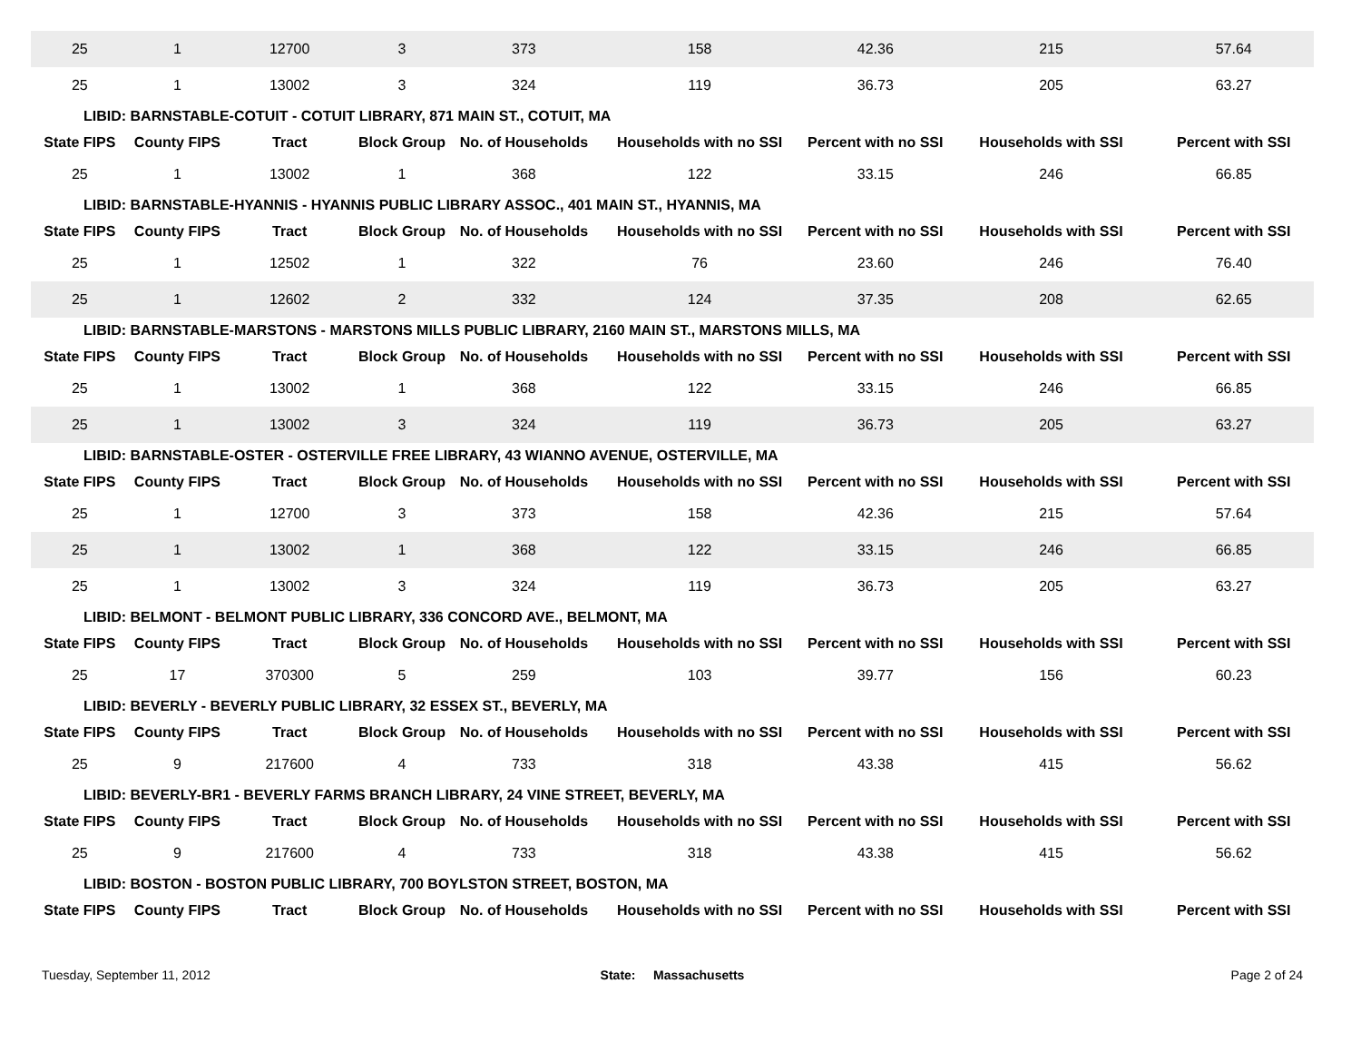| 25 | 1 | 12700 | 3 | 373 | 158 | 42.36 | 215 | 57.64 |
| 25 | 1 | 13002 | 3 | 324 | 119 | 36.73 | 205 | 63.27 |
| LIBID: BARNSTABLE-COTUIT - COTUIT LIBRARY, 871 MAIN ST., COTUIT, MA | | | | | | | | |
| State FIPS | County FIPS | Tract | Block Group | No. of Households | Households with no SSI | Percent with no SSI | Households with SSI | Percent with SSI |
| 25 | 1 | 13002 | 1 | 368 | 122 | 33.15 | 246 | 66.85 |
| LIBID: BARNSTABLE-HYANNIS - HYANNIS PUBLIC LIBRARY ASSOC., 401 MAIN ST., HYANNIS, MA | | | | | | | | |
| State FIPS | County FIPS | Tract | Block Group | No. of Households | Households with no SSI | Percent with no SSI | Households with SSI | Percent with SSI |
| 25 | 1 | 12502 | 1 | 322 | 76 | 23.60 | 246 | 76.40 |
| 25 | 1 | 12602 | 2 | 332 | 124 | 37.35 | 208 | 62.65 |
| LIBID: BARNSTABLE-MARSTONS - MARSTONS MILLS PUBLIC LIBRARY, 2160 MAIN ST., MARSTONS MILLS, MA | | | | | | | | |
| State FIPS | County FIPS | Tract | Block Group | No. of Households | Households with no SSI | Percent with no SSI | Households with SSI | Percent with SSI |
| 25 | 1 | 13002 | 1 | 368 | 122 | 33.15 | 246 | 66.85 |
| 25 | 1 | 13002 | 3 | 324 | 119 | 36.73 | 205 | 63.27 |
| LIBID: BARNSTABLE-OSTER - OSTERVILLE FREE LIBRARY, 43 WIANNO AVENUE, OSTERVILLE, MA | | | | | | | | |
| State FIPS | County FIPS | Tract | Block Group | No. of Households | Households with no SSI | Percent with no SSI | Households with SSI | Percent with SSI |
| 25 | 1 | 12700 | 3 | 373 | 158 | 42.36 | 215 | 57.64 |
| 25 | 1 | 13002 | 1 | 368 | 122 | 33.15 | 246 | 66.85 |
| 25 | 1 | 13002 | 3 | 324 | 119 | 36.73 | 205 | 63.27 |
| LIBID: BELMONT - BELMONT PUBLIC LIBRARY, 336 CONCORD AVE., BELMONT, MA | | | | | | | | |
| State FIPS | County FIPS | Tract | Block Group | No. of Households | Households with no SSI | Percent with no SSI | Households with SSI | Percent with SSI |
| 25 | 17 | 370300 | 5 | 259 | 103 | 39.77 | 156 | 60.23 |
| LIBID: BEVERLY - BEVERLY PUBLIC LIBRARY, 32 ESSEX ST., BEVERLY, MA | | | | | | | | |
| State FIPS | County FIPS | Tract | Block Group | No. of Households | Households with no SSI | Percent with no SSI | Households with SSI | Percent with SSI |
| 25 | 9 | 217600 | 4 | 733 | 318 | 43.38 | 415 | 56.62 |
| LIBID: BEVERLY-BR1 - BEVERLY FARMS BRANCH LIBRARY, 24 VINE STREET, BEVERLY, MA | | | | | | | | |
| State FIPS | County FIPS | Tract | Block Group | No. of Households | Households with no SSI | Percent with no SSI | Households with SSI | Percent with SSI |
| 25 | 9 | 217600 | 4 | 733 | 318 | 43.38 | 415 | 56.62 |
| LIBID: BOSTON - BOSTON PUBLIC LIBRARY, 700 BOYLSTON STREET, BOSTON, MA | | | | | | | | |
| State FIPS | County FIPS | Tract | Block Group | No. of Households | Households with no SSI | Percent with no SSI | Households with SSI | Percent with SSI |
Tuesday, September 11, 2012 State: Massachusetts Page 2 of 24